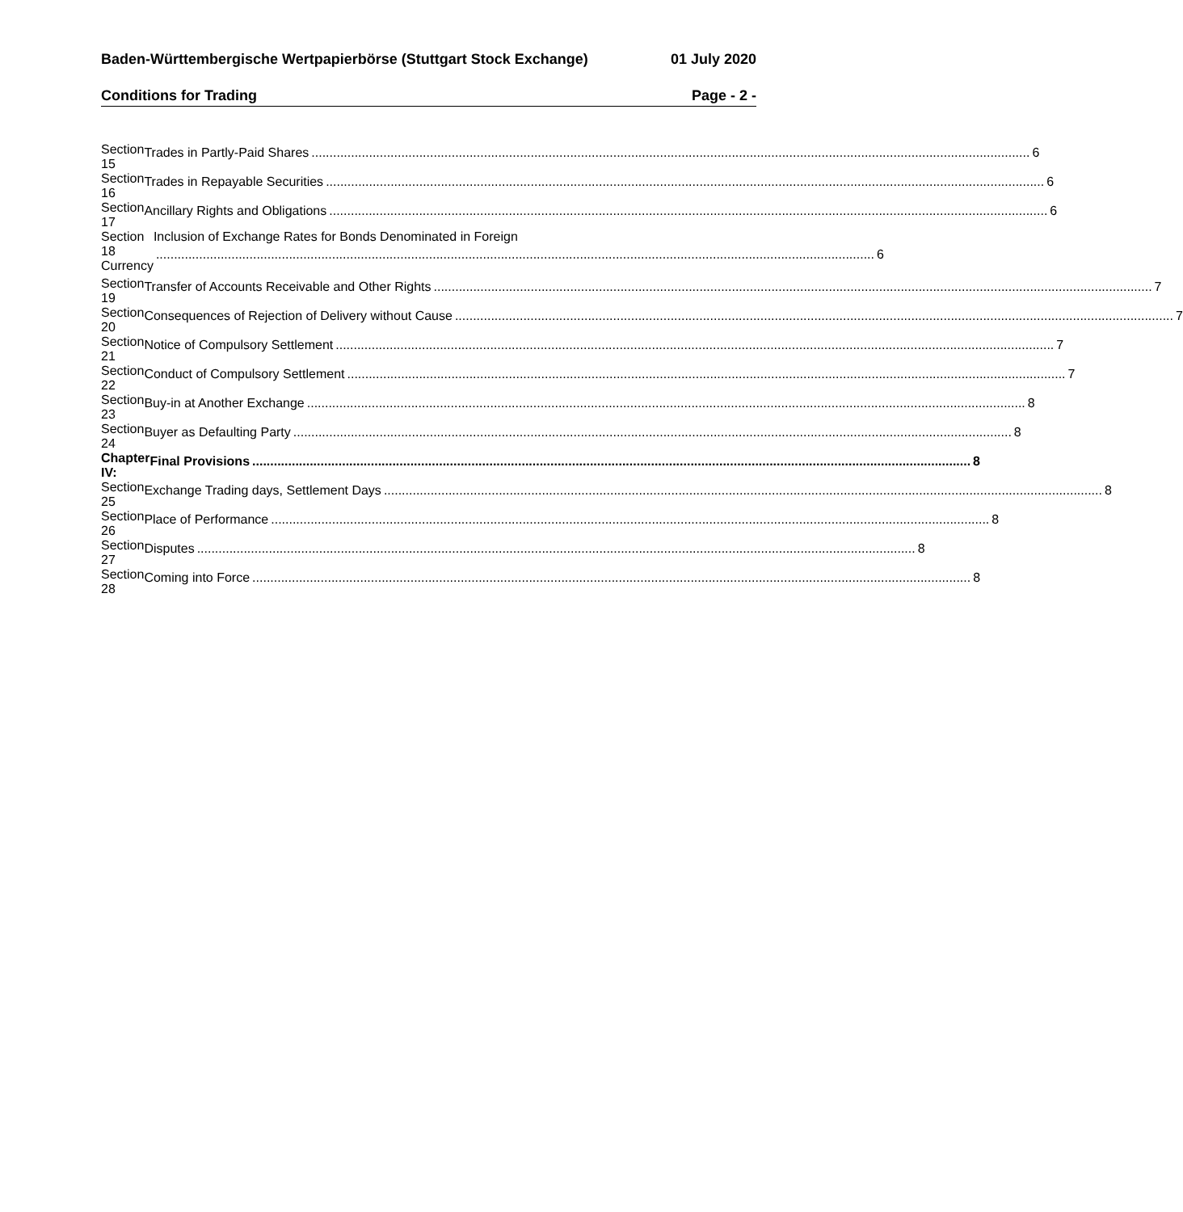Baden-Württembergische Wertpapierbörse (Stuttgart Stock Exchange) 01 July 2020
Conditions for Trading Page - 2 -
Section 15
Trades in Partly-Paid Shares 6
Section 16
Trades in Repayable Securities 6
Section 17
Ancillary Rights and Obligations 6
Section 18
Currency
Inclusion of Exchange Rates for Bonds Denominated in Foreign
6
Section 19
Transfer of Accounts Receivable and Other Rights 7
Section 20
Consequences of Rejection of Delivery without Cause 7
Section 21
Notice of Compulsory Settlement 7
Section 22
Conduct of Compulsory Settlement 7
Section 23
Buy-in at Another Exchange 8
Section 24
Buyer as Defaulting Party 8
Chapter IV:
Final Provisions 8
Section 25
Exchange Trading days, Settlement Days 8
Section 26
Place of Performance 8
Section 27
Disputes 8
Section 28
Coming into Force 8